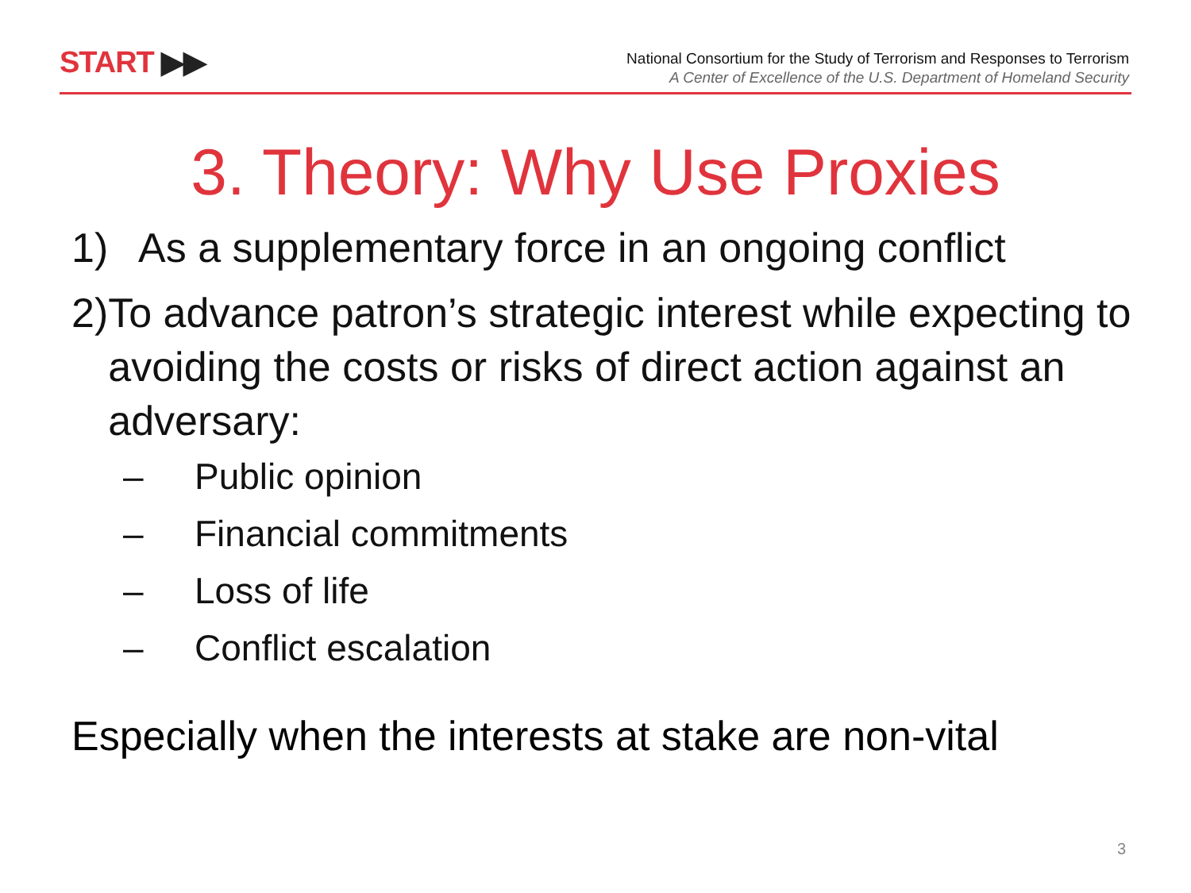START ▶▶
National Consortium for the Study of Terrorism and Responses to Terrorism
A Center of Excellence of the U.S. Department of Homeland Security
3. Theory: Why Use Proxies
1) As a supplementary force in an ongoing conflict
2) To advance patron’s strategic interest while expecting to avoiding the costs or risks of direct action against an adversary:
– Public opinion
– Financial commitments
– Loss of life
– Conflict escalation
Especially when the interests at stake are non-vital
3